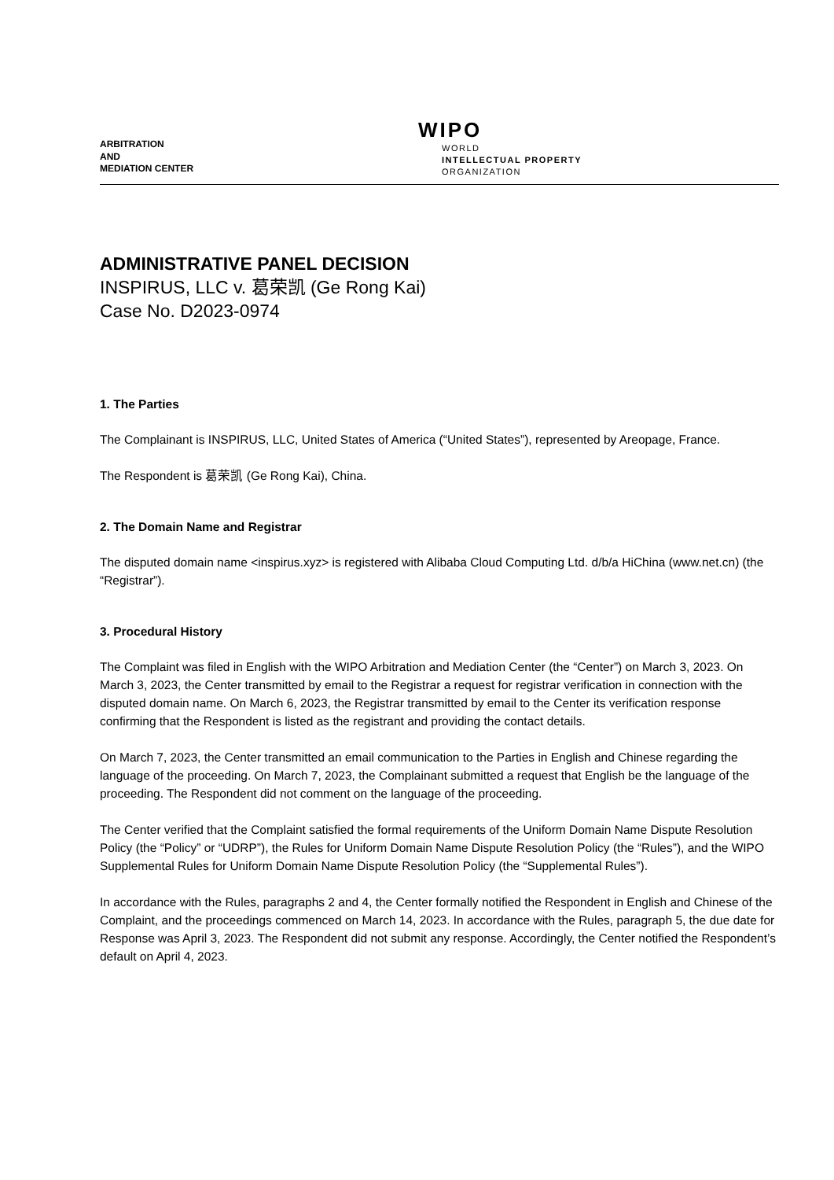ARBITRATION
AND
MEDIATION CENTER
WIPO
WORLD
INTELLECTUAL PROPERTY
ORGANIZATION
ADMINISTRATIVE PANEL DECISION
INSPIRUS, LLC v. 葛荣凯 (Ge Rong Kai)
Case No. D2023-0974
1. The Parties
The Complainant is INSPIRUS, LLC, United States of America (“United States”), represented by Areopage, France.
The Respondent is 葛荣凯 (Ge Rong Kai), China.
2. The Domain Name and Registrar
The disputed domain name <inspirus.xyz> is registered with Alibaba Cloud Computing Ltd. d/b/a HiChina (www.net.cn) (the “Registrar”).
3. Procedural History
The Complaint was filed in English with the WIPO Arbitration and Mediation Center (the “Center”) on March 3, 2023. On March 3, 2023, the Center transmitted by email to the Registrar a request for registrar verification in connection with the disputed domain name. On March 6, 2023, the Registrar transmitted by email to the Center its verification response confirming that the Respondent is listed as the registrant and providing the contact details.
On March 7, 2023, the Center transmitted an email communication to the Parties in English and Chinese regarding the language of the proceeding. On March 7, 2023, the Complainant submitted a request that English be the language of the proceeding. The Respondent did not comment on the language of the proceeding.
The Center verified that the Complaint satisfied the formal requirements of the Uniform Domain Name Dispute Resolution Policy (the “Policy” or “UDRP”), the Rules for Uniform Domain Name Dispute Resolution Policy (the “Rules”), and the WIPO Supplemental Rules for Uniform Domain Name Dispute Resolution Policy (the “Supplemental Rules”).
In accordance with the Rules, paragraphs 2 and 4, the Center formally notified the Respondent in English and Chinese of the Complaint, and the proceedings commenced on March 14, 2023. In accordance with the Rules, paragraph 5, the due date for Response was April 3, 2023. The Respondent did not submit any response. Accordingly, the Center notified the Respondent’s default on April 4, 2023.